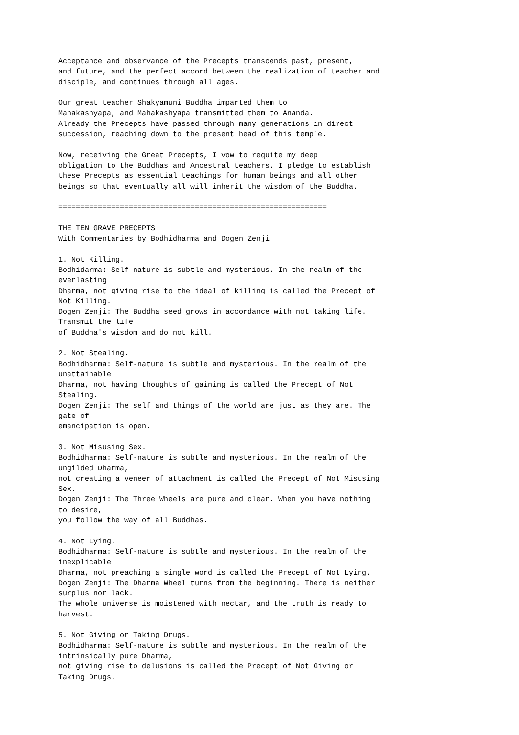Acceptance and observance of the Precepts transcends past, present,
and future, and the perfect accord between the realization of teacher and
disciple, and continues through all ages.

Our great teacher Shakyamuni Buddha imparted them to
Mahakashyapa, and Mahakashyapa transmitted them to Ananda.
Already the Precepts have passed through many generations in direct
succession, reaching down to the present head of this temple.

Now, receiving the Great Precepts, I vow to requite my deep
obligation to the Buddhas and Ancestral teachers. I pledge to establish
these Precepts as essential teachings for human beings and all other
beings so that eventually all will inherit the wisdom of the Buddha.

=============================================================

THE TEN GRAVE PRECEPTS
With Commentaries by Bodhidharma and Dogen Zenji

1. Not Killing.
Bodhidarma: Self-nature is subtle and mysterious. In the realm of the
everlasting
Dharma, not giving rise to the ideal of killing is called the Precept of
Not Killing.
Dogen Zenji: The Buddha seed grows in accordance with not taking life.
Transmit the life
of Buddha's wisdom and do not kill.

2. Not Stealing.
Bodhidharma: Self-nature is subtle and mysterious. In the realm of the
unattainable
Dharma, not having thoughts of gaining is called the Precept of Not
Stealing.
Dogen Zenji: The self and things of the world are just as they are. The
gate of
emancipation is open.

3. Not Misusing Sex.
Bodhidharma: Self-nature is subtle and mysterious. In the realm of the
ungilded Dharma,
not creating a veneer of attachment is called the Precept of Not Misusing
Sex.
Dogen Zenji: The Three Wheels are pure and clear. When you have nothing
to desire,
you follow the way of all Buddhas.

4. Not Lying.
Bodhidharma: Self-nature is subtle and mysterious. In the realm of the
inexplicable
Dharma, not preaching a single word is called the Precept of Not Lying.
Dogen Zenji: The Dharma Wheel turns from the beginning. There is neither
surplus nor lack.
The whole universe is moistened with nectar, and the truth is ready to
harvest.

5. Not Giving or Taking Drugs.
Bodhidharma: Self-nature is subtle and mysterious. In the realm of the
intrinsically pure Dharma,
not giving rise to delusions is called the Precept of Not Giving or
Taking Drugs.